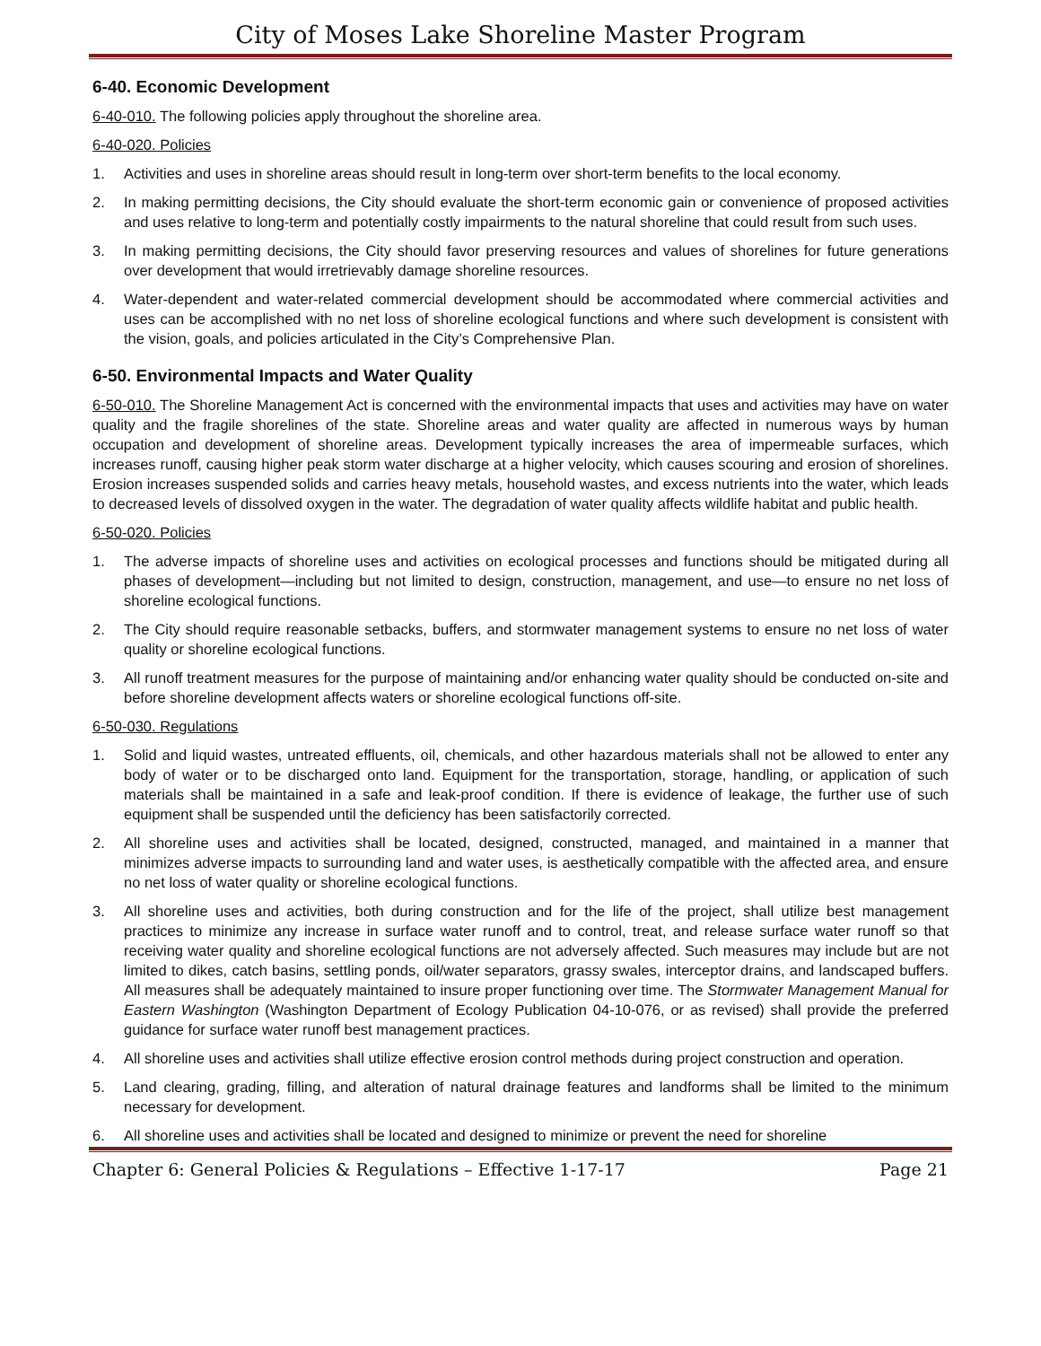City of Moses Lake Shoreline Master Program
6-40. Economic Development
6-40-010. The following policies apply throughout the shoreline area.
6-40-020. Policies
1. Activities and uses in shoreline areas should result in long-term over short-term benefits to the local economy.
2. In making permitting decisions, the City should evaluate the short-term economic gain or convenience of proposed activities and uses relative to long-term and potentially costly impairments to the natural shoreline that could result from such uses.
3. In making permitting decisions, the City should favor preserving resources and values of shorelines for future generations over development that would irretrievably damage shoreline resources.
4. Water-dependent and water-related commercial development should be accommodated where commercial activities and uses can be accomplished with no net loss of shoreline ecological functions and where such development is consistent with the vision, goals, and policies articulated in the City’s Comprehensive Plan.
6-50. Environmental Impacts and Water Quality
6-50-010. The Shoreline Management Act is concerned with the environmental impacts that uses and activities may have on water quality and the fragile shorelines of the state. Shoreline areas and water quality are affected in numerous ways by human occupation and development of shoreline areas. Development typically increases the area of impermeable surfaces, which increases runoff, causing higher peak storm water discharge at a higher velocity, which causes scouring and erosion of shorelines. Erosion increases suspended solids and carries heavy metals, household wastes, and excess nutrients into the water, which leads to decreased levels of dissolved oxygen in the water. The degradation of water quality affects wildlife habitat and public health.
6-50-020. Policies
1. The adverse impacts of shoreline uses and activities on ecological processes and functions should be mitigated during all phases of development—including but not limited to design, construction, management, and use—to ensure no net loss of shoreline ecological functions.
2. The City should require reasonable setbacks, buffers, and stormwater management systems to ensure no net loss of water quality or shoreline ecological functions.
3. All runoff treatment measures for the purpose of maintaining and/or enhancing water quality should be conducted on-site and before shoreline development affects waters or shoreline ecological functions off-site.
6-50-030. Regulations
1. Solid and liquid wastes, untreated effluents, oil, chemicals, and other hazardous materials shall not be allowed to enter any body of water or to be discharged onto land. Equipment for the transportation, storage, handling, or application of such materials shall be maintained in a safe and leak-proof condition. If there is evidence of leakage, the further use of such equipment shall be suspended until the deficiency has been satisfactorily corrected.
2. All shoreline uses and activities shall be located, designed, constructed, managed, and maintained in a manner that minimizes adverse impacts to surrounding land and water uses, is aesthetically compatible with the affected area, and ensure no net loss of water quality or shoreline ecological functions.
3. All shoreline uses and activities, both during construction and for the life of the project, shall utilize best management practices to minimize any increase in surface water runoff and to control, treat, and release surface water runoff so that receiving water quality and shoreline ecological functions are not adversely affected. Such measures may include but are not limited to dikes, catch basins, settling ponds, oil/water separators, grassy swales, interceptor drains, and landscaped buffers. All measures shall be adequately maintained to insure proper functioning over time. The Stormwater Management Manual for Eastern Washington (Washington Department of Ecology Publication 04-10-076, or as revised) shall provide the preferred guidance for surface water runoff best management practices.
4. All shoreline uses and activities shall utilize effective erosion control methods during project construction and operation.
5. Land clearing, grading, filling, and alteration of natural drainage features and landforms shall be limited to the minimum necessary for development.
6. All shoreline uses and activities shall be located and designed to minimize or prevent the need for shoreline
Chapter 6: General Policies & Regulations – Effective 1-17-17 Page 21